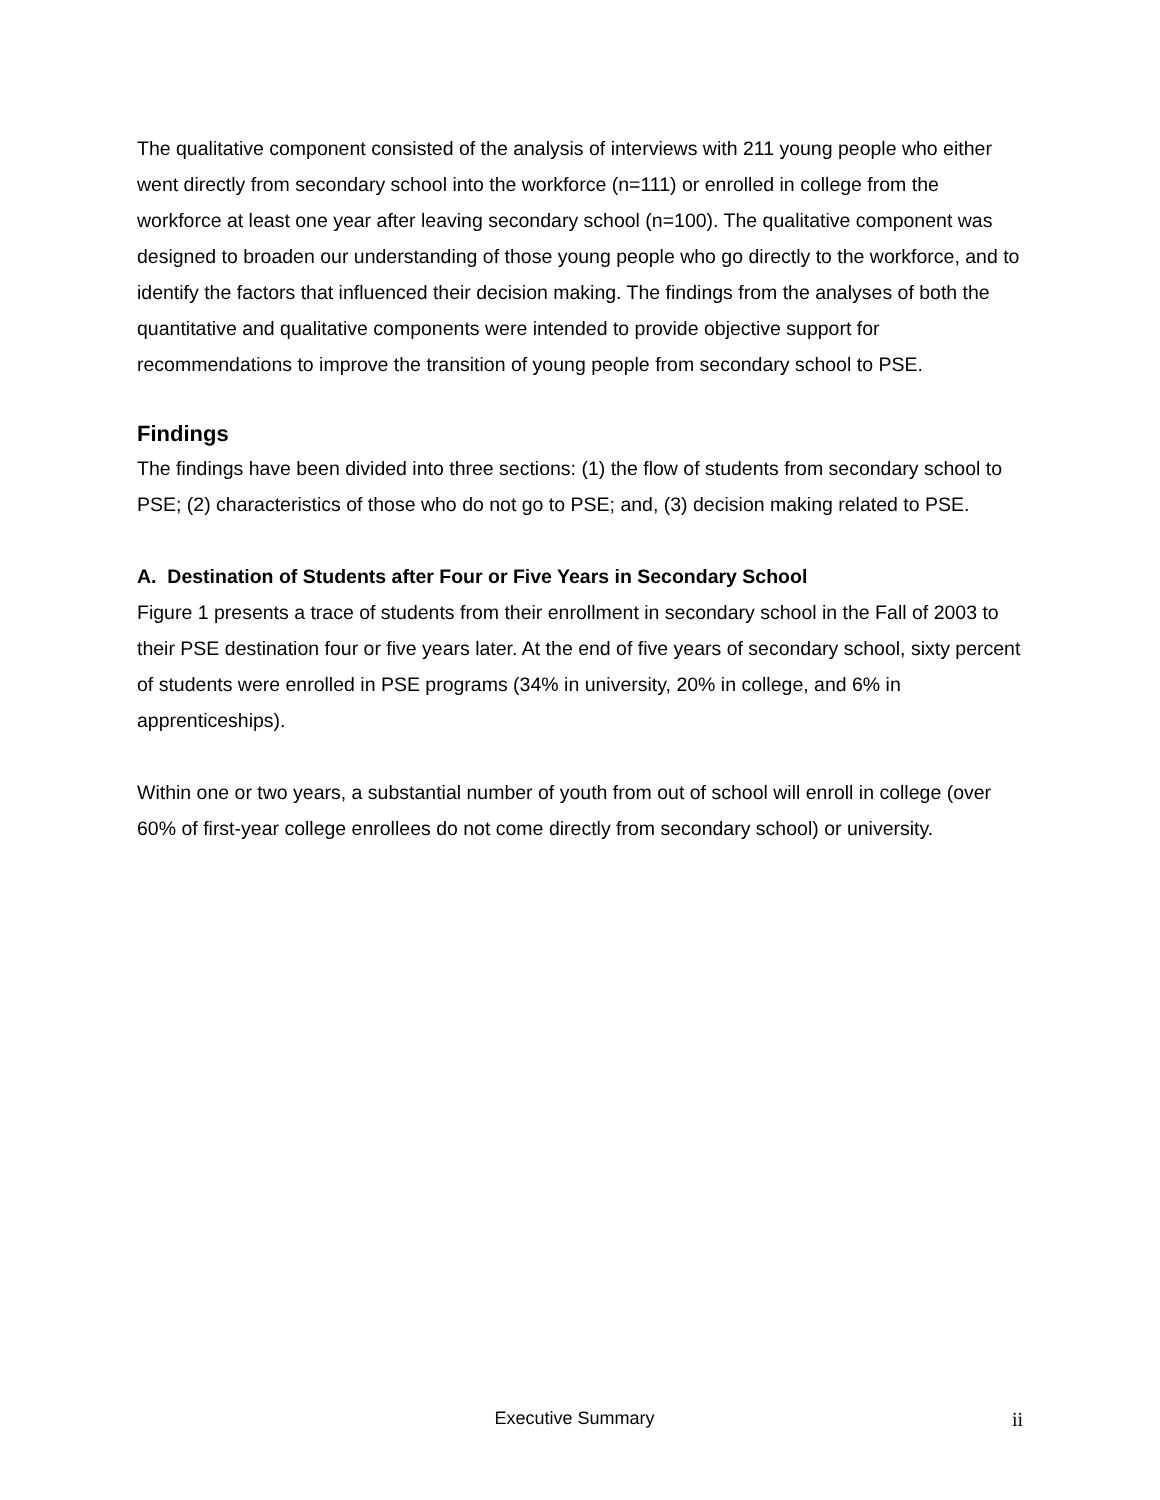The qualitative component consisted of the analysis of interviews with 211 young people who either went directly from secondary school into the workforce (n=111) or enrolled in college from the workforce at least one year after leaving secondary school (n=100). The qualitative component was designed to broaden our understanding of those young people who go directly to the workforce, and to identify the factors that influenced their decision making. The findings from the analyses of both the quantitative and qualitative components were intended to provide objective support for recommendations to improve the transition of young people from secondary school to PSE.
Findings
The findings have been divided into three sections: (1) the flow of students from secondary school to PSE; (2) characteristics of those who do not go to PSE; and, (3) decision making related to PSE.
A. Destination of Students after Four or Five Years in Secondary School
Figure 1 presents a trace of students from their enrollment in secondary school in the Fall of 2003 to their PSE destination four or five years later. At the end of five years of secondary school, sixty percent of students were enrolled in PSE programs (34% in university, 20% in college, and 6% in apprenticeships).
Within one or two years, a substantial number of youth from out of school will enroll in college (over 60% of first-year college enrollees do not come directly from secondary school) or university.
Executive Summary ii